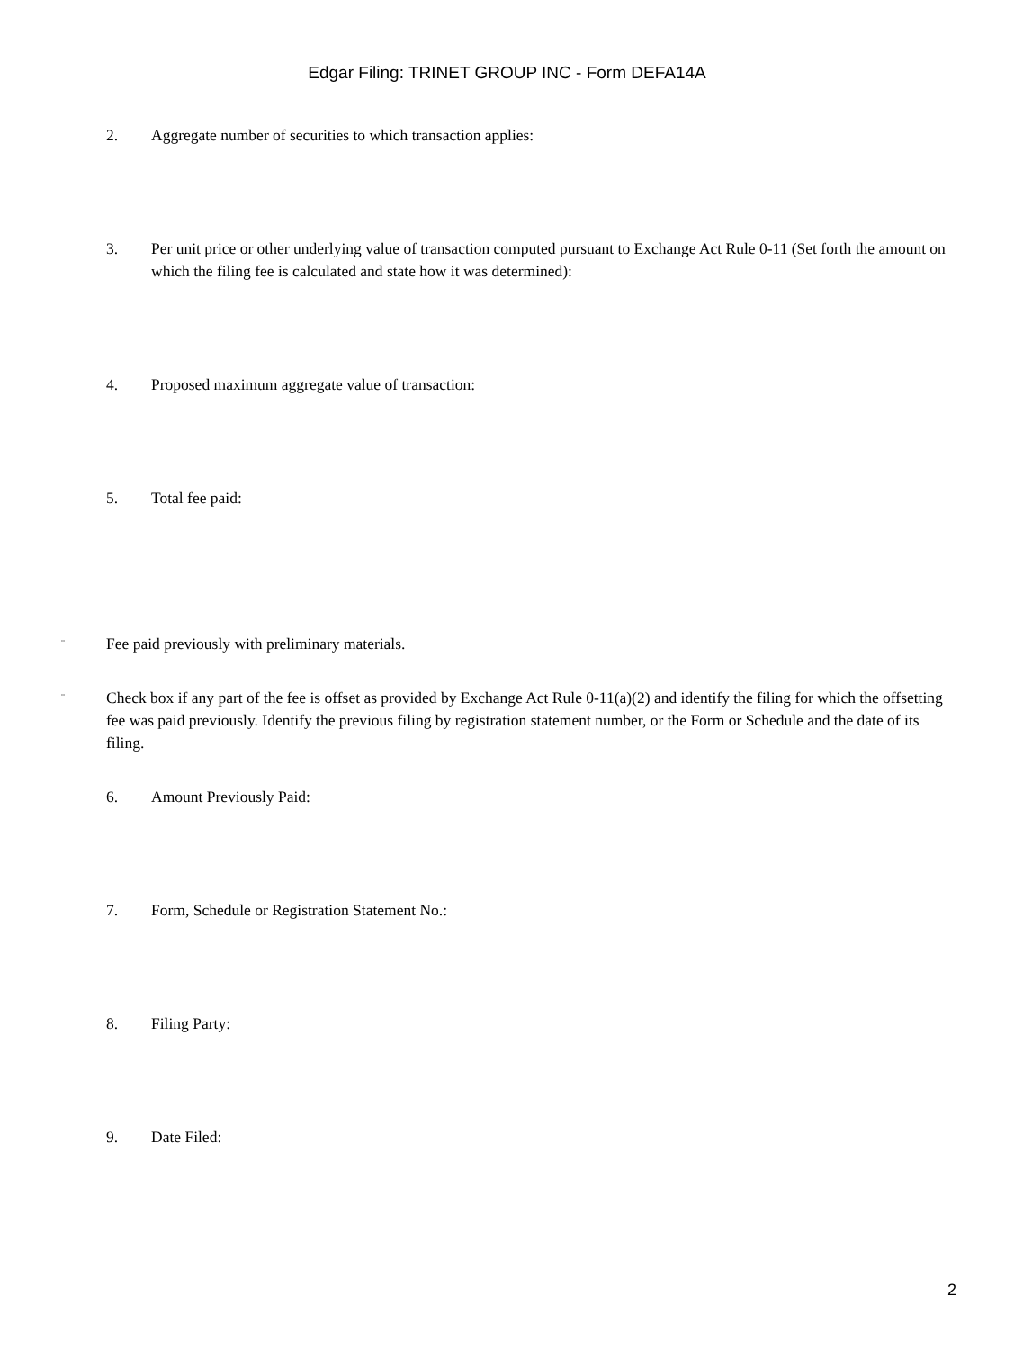Edgar Filing: TRINET GROUP INC - Form DEFA14A
2. Aggregate number of securities to which transaction applies:
3. Per unit price or other underlying value of transaction computed pursuant to Exchange Act Rule 0-11 (Set forth the amount on which the filing fee is calculated and state how it was determined):
4. Proposed maximum aggregate value of transaction:
5. Total fee paid:
¨ Fee paid previously with preliminary materials.
¨ Check box if any part of the fee is offset as provided by Exchange Act Rule 0-11(a)(2) and identify the filing for which the offsetting fee was paid previously. Identify the previous filing by registration statement number, or the Form or Schedule and the date of its filing.
6. Amount Previously Paid:
7. Form, Schedule or Registration Statement No.:
8. Filing Party:
9. Date Filed:
2